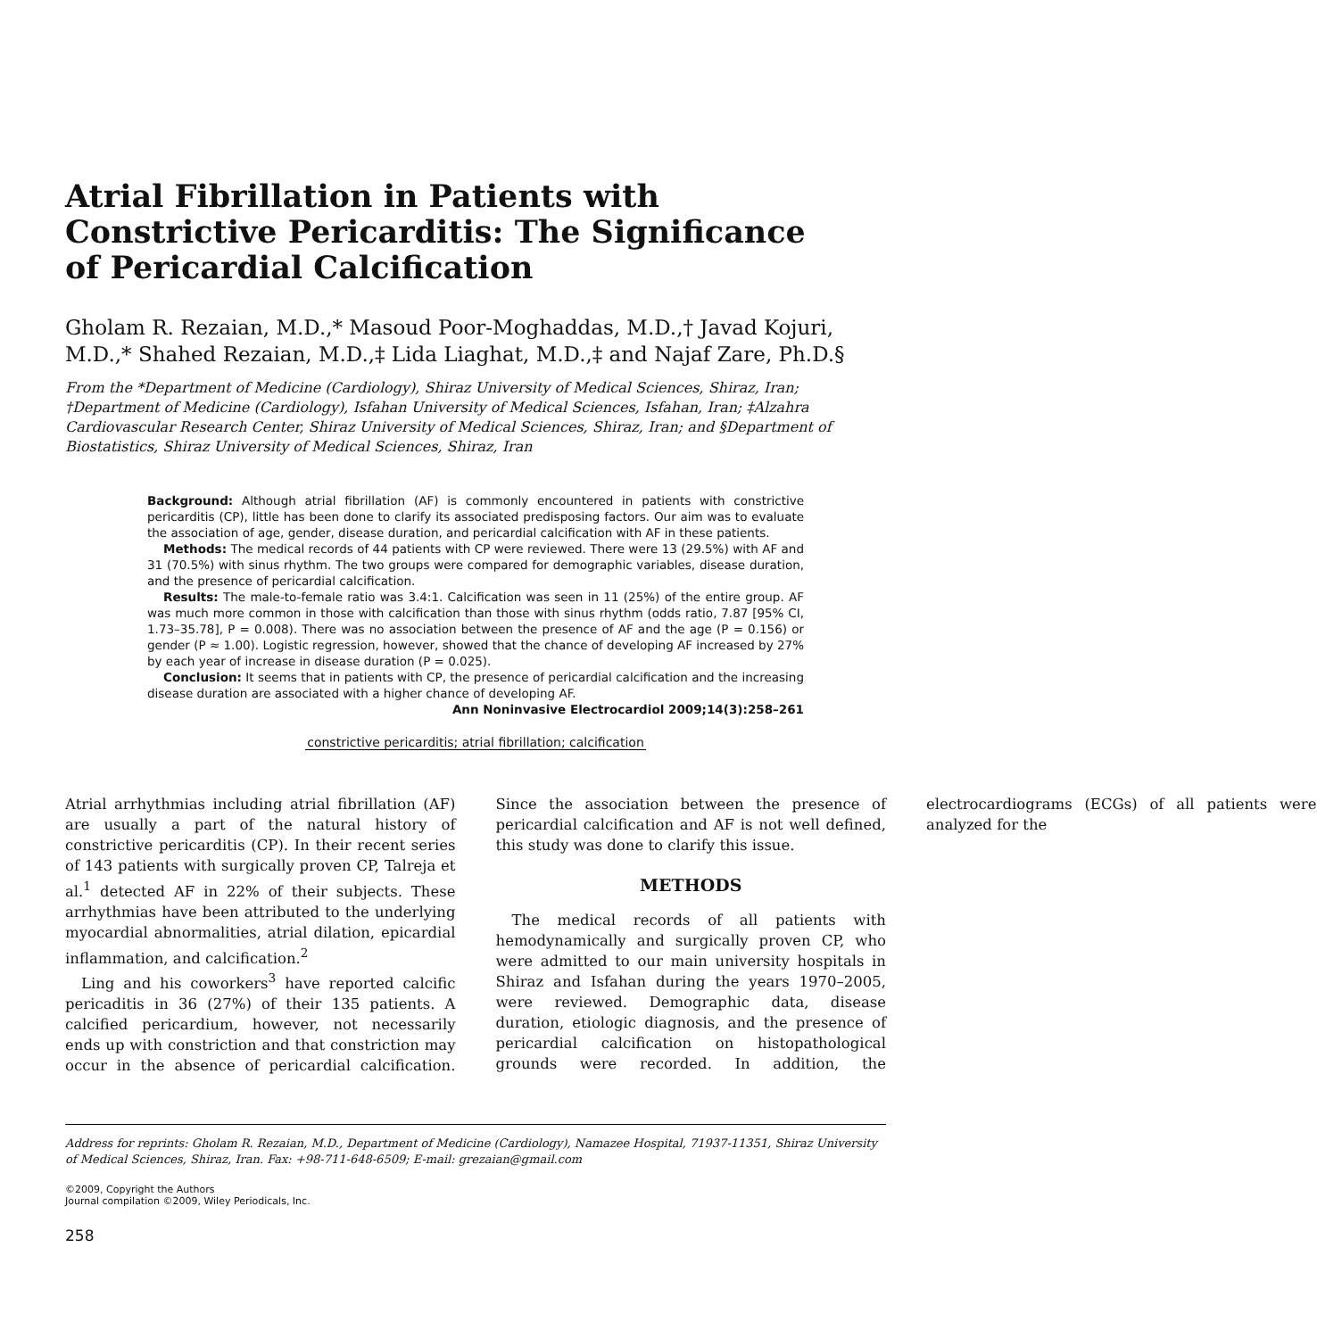Atrial Fibrillation in Patients with Constrictive Pericarditis: The Significance of Pericardial Calcification
Gholam R. Rezaian, M.D.,* Masoud Poor-Moghaddas, M.D.,† Javad Kojuri, M.D.,* Shahed Rezaian, M.D.,‡ Lida Liaghat, M.D.,‡ and Najaf Zare, Ph.D.§
From the *Department of Medicine (Cardiology), Shiraz University of Medical Sciences, Shiraz, Iran; †Department of Medicine (Cardiology), Isfahan University of Medical Sciences, Isfahan, Iran; ‡Alzahra Cardiovascular Research Center, Shiraz University of Medical Sciences, Shiraz, Iran; and §Department of Biostatistics, Shiraz University of Medical Sciences, Shiraz, Iran
Background: Although atrial fibrillation (AF) is commonly encountered in patients with constrictive pericarditis (CP), little has been done to clarify its associated predisposing factors. Our aim was to evaluate the association of age, gender, disease duration, and pericardial calcification with AF in these patients.
Methods: The medical records of 44 patients with CP were reviewed. There were 13 (29.5%) with AF and 31 (70.5%) with sinus rhythm. The two groups were compared for demographic variables, disease duration, and the presence of pericardial calcification.
Results: The male-to-female ratio was 3.4:1. Calcification was seen in 11 (25%) of the entire group. AF was much more common in those with calcification than those with sinus rhythm (odds ratio, 7.87 [95% CI, 1.73–35.78], P = 0.008). There was no association between the presence of AF and the age (P = 0.156) or gender (P ≈ 1.00). Logistic regression, however, showed that the chance of developing AF increased by 27% by each year of increase in disease duration (P = 0.025).
Conclusion: It seems that in patients with CP, the presence of pericardial calcification and the increasing disease duration are associated with a higher chance of developing AF.
Ann Noninvasive Electrocardiol 2009;14(3):258–261
constrictive pericarditis; atrial fibrillation; calcification
Atrial arrhythmias including atrial fibrillation (AF) are usually a part of the natural history of constrictive pericarditis (CP). In their recent series of 143 patients with surgically proven CP, Talreja et al.<sup>1</sup> detected AF in 22% of their subjects. These arrhythmias have been attributed to the underlying myocardial abnormalities, atrial dilation, epicardial inflammation, and calcification.<sup>2</sup>
Ling and his coworkers<sup>3</sup> have reported calcific pericaditis in 36 (27%) of their 135 patients. A calcified pericardium, however, not necessarily ends up with constriction and that constriction may occur in the absence of pericardial calcification. Since the association between the presence of pericardial calcification and AF is not well defined, this study was done to clarify this issue.
METHODS
The medical records of all patients with hemodynamically and surgically proven CP, who were admitted to our main university hospitals in Shiraz and Isfahan during the years 1970–2005, were reviewed. Demographic data, disease duration, etiologic diagnosis, and the presence of pericardial calcification on histopathological grounds were recorded. In addition, the electrocardiograms (ECGs) of all patients were analyzed for the
Address for reprints: Gholam R. Rezaian, M.D., Department of Medicine (Cardiology), Namazee Hospital, 71937-11351, Shiraz University of Medical Sciences, Shiraz, Iran. Fax: +98-711-648-6509; E-mail: grezaian@gmail.com
©2009, Copyright the Authors
Journal compilation ©2009, Wiley Periodicals, Inc.
258